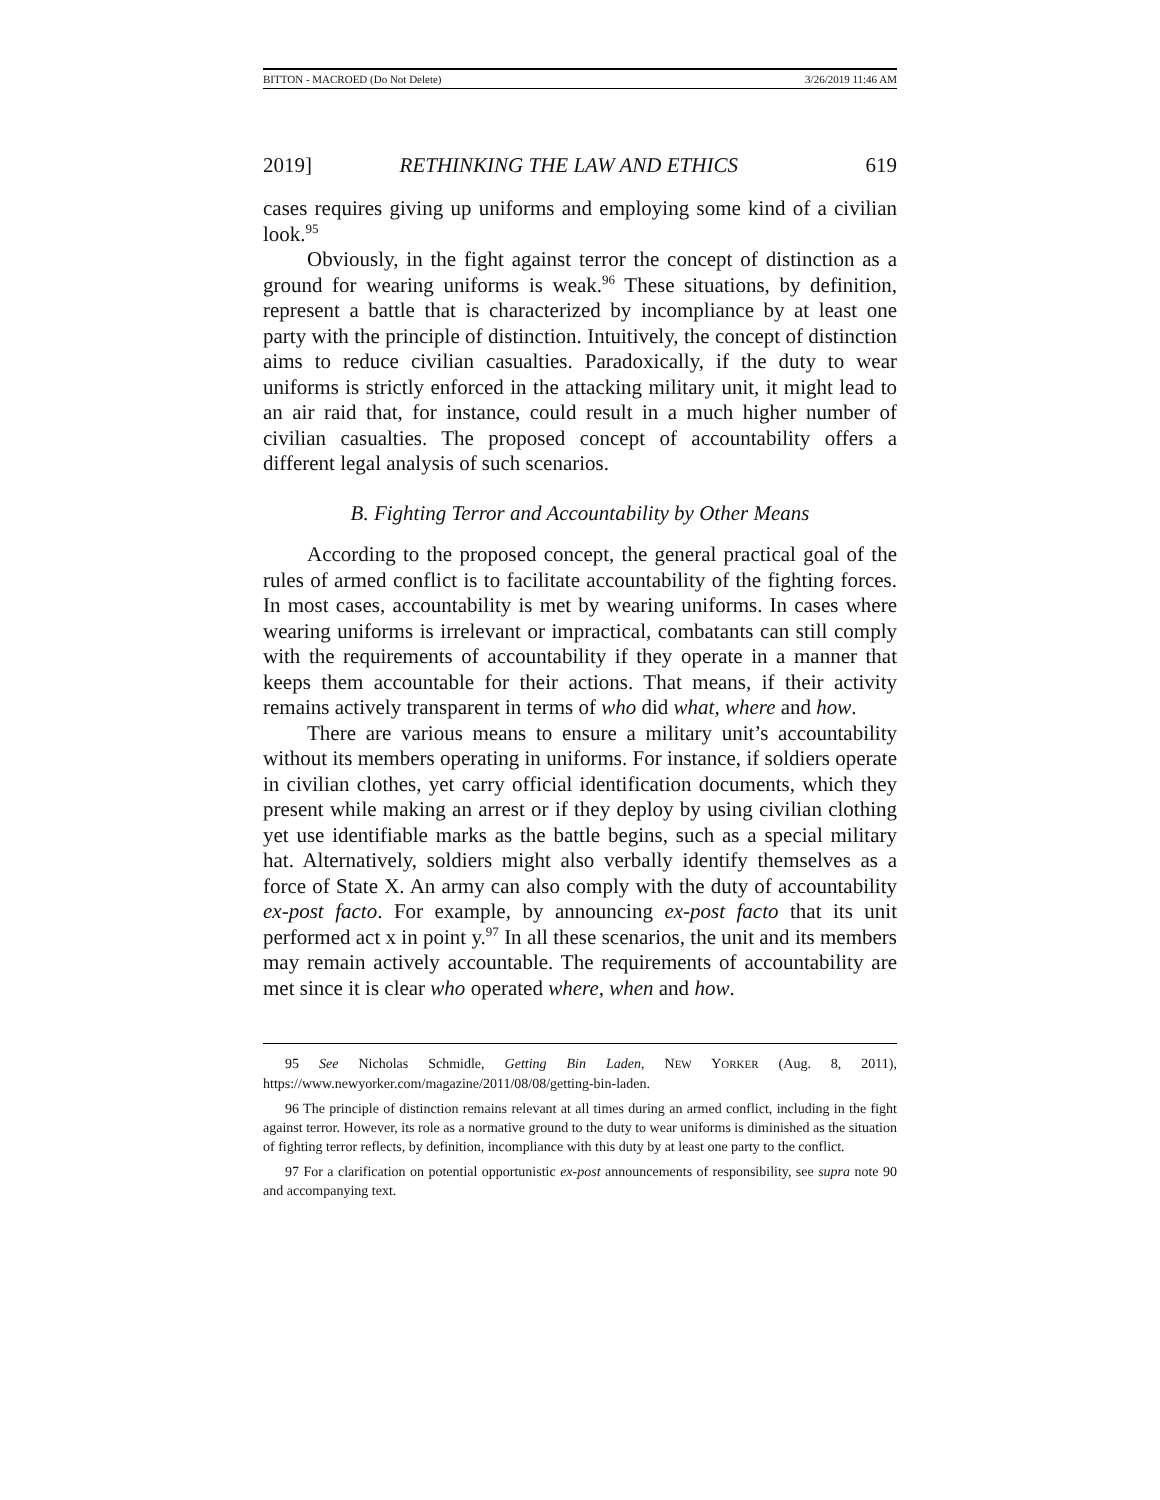BITTON - MACROED (Do Not Delete) 3/26/2019 11:46 AM
2019] RETHINKING THE LAW AND ETHICS 619
cases requires giving up uniforms and employing some kind of a civilian look.<sup>95</sup>
Obviously, in the fight against terror the concept of distinction as a ground for wearing uniforms is weak.<sup>96</sup> These situations, by definition, represent a battle that is characterized by incompliance by at least one party with the principle of distinction. Intuitively, the concept of distinction aims to reduce civilian casualties. Paradoxically, if the duty to wear uniforms is strictly enforced in the attacking military unit, it might lead to an air raid that, for instance, could result in a much higher number of civilian casualties. The proposed concept of accountability offers a different legal analysis of such scenarios.
B. Fighting Terror and Accountability by Other Means
According to the proposed concept, the general practical goal of the rules of armed conflict is to facilitate accountability of the fighting forces. In most cases, accountability is met by wearing uniforms. In cases where wearing uniforms is irrelevant or impractical, combatants can still comply with the requirements of accountability if they operate in a manner that keeps them accountable for their actions. That means, if their activity remains actively transparent in terms of who did what, where and how.
There are various means to ensure a military unit’s accountability without its members operating in uniforms. For instance, if soldiers operate in civilian clothes, yet carry official identification documents, which they present while making an arrest or if they deploy by using civilian clothing yet use identifiable marks as the battle begins, such as a special military hat. Alternatively, soldiers might also verbally identify themselves as a force of State X. An army can also comply with the duty of accountability ex-post facto. For example, by announcing ex-post facto that its unit performed act x in point y.<sup>97</sup> In all these scenarios, the unit and its members may remain actively accountable. The requirements of accountability are met since it is clear who operated where, when and how.
95 See Nicholas Schmidle, Getting Bin Laden, NEW YORKER (Aug. 8, 2011), https://www.newyorker.com/magazine/2011/08/08/getting-bin-laden.
96 The principle of distinction remains relevant at all times during an armed conflict, including in the fight against terror. However, its role as a normative ground to the duty to wear uniforms is diminished as the situation of fighting terror reflects, by definition, incompliance with this duty by at least one party to the conflict.
97 For a clarification on potential opportunistic ex-post announcements of responsibility, see supra note 90 and accompanying text.